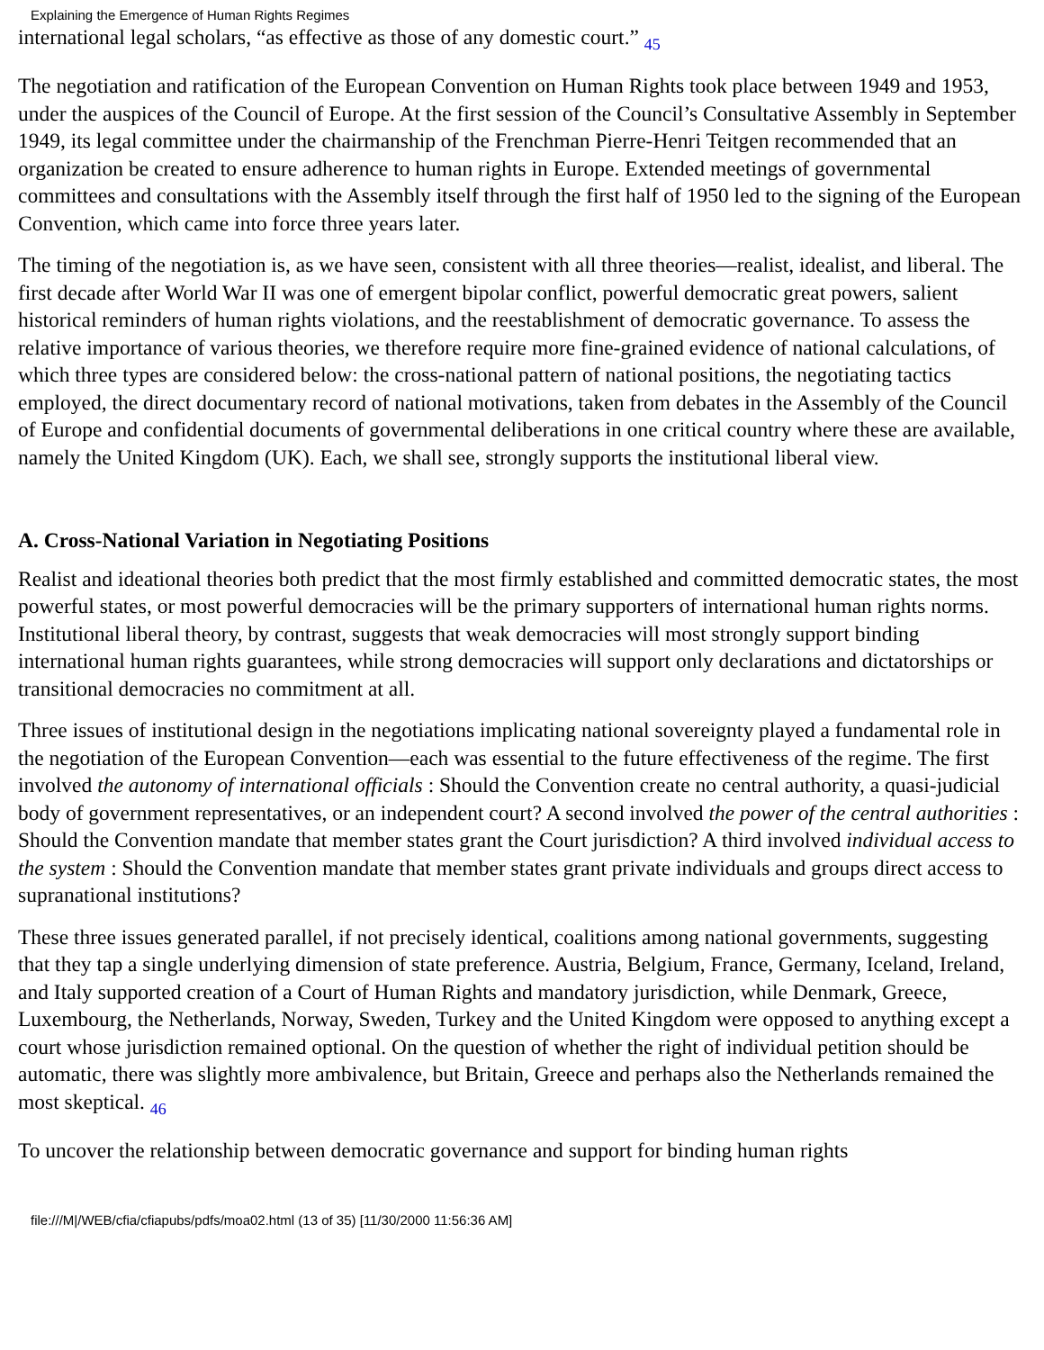Explaining the Emergence of Human Rights Regimes
international legal scholars, “as effective as those of any domestic court.” 45
The negotiation and ratification of the European Convention on Human Rights took place between 1949 and 1953, under the auspices of the Council of Europe. At the first session of the Council’s Consultative Assembly in September 1949, its legal committee under the chairmanship of the Frenchman Pierre-Henri Teitgen recommended that an organization be created to ensure adherence to human rights in Europe. Extended meetings of governmental committees and consultations with the Assembly itself through the first half of 1950 led to the signing of the European Convention, which came into force three years later.
The timing of the negotiation is, as we have seen, consistent with all three theories—realist, idealist, and liberal. The first decade after World War II was one of emergent bipolar conflict, powerful democratic great powers, salient historical reminders of human rights violations, and the reestablishment of democratic governance. To assess the relative importance of various theories, we therefore require more fine-grained evidence of national calculations, of which three types are considered below: the cross-national pattern of national positions, the negotiating tactics employed, the direct documentary record of national motivations, taken from debates in the Assembly of the Council of Europe and confidential documents of governmental deliberations in one critical country where these are available, namely the United Kingdom (UK). Each, we shall see, strongly supports the institutional liberal view.
A. Cross-National Variation in Negotiating Positions
Realist and ideational theories both predict that the most firmly established and committed democratic states, the most powerful states, or most powerful democracies will be the primary supporters of international human rights norms. Institutional liberal theory, by contrast, suggests that weak democracies will most strongly support binding international human rights guarantees, while strong democracies will support only declarations and dictatorships or transitional democracies no commitment at all.
Three issues of institutional design in the negotiations implicating national sovereignty played a fundamental role in the negotiation of the European Convention—each was essential to the future effectiveness of the regime. The first involved the autonomy of international officials : Should the Convention create no central authority, a quasi-judicial body of government representatives, or an independent court? A second involved the power of the central authorities : Should the Convention mandate that member states grant the Court jurisdiction? A third involved individual access to the system : Should the Convention mandate that member states grant private individuals and groups direct access to supranational institutions?
These three issues generated parallel, if not precisely identical, coalitions among national governments, suggesting that they tap a single underlying dimension of state preference. Austria, Belgium, France, Germany, Iceland, Ireland, and Italy supported creation of a Court of Human Rights and mandatory jurisdiction, while Denmark, Greece, Luxembourg, the Netherlands, Norway, Sweden, Turkey and the United Kingdom were opposed to anything except a court whose jurisdiction remained optional. On the question of whether the right of individual petition should be automatic, there was slightly more ambivalence, but Britain, Greece and perhaps also the Netherlands remained the most skeptical. 46
To uncover the relationship between democratic governance and support for binding human rights
file:///M|/WEB/cfia/cfiapubs/pdfs/moa02.html (13 of 35) [11/30/2000 11:56:36 AM]